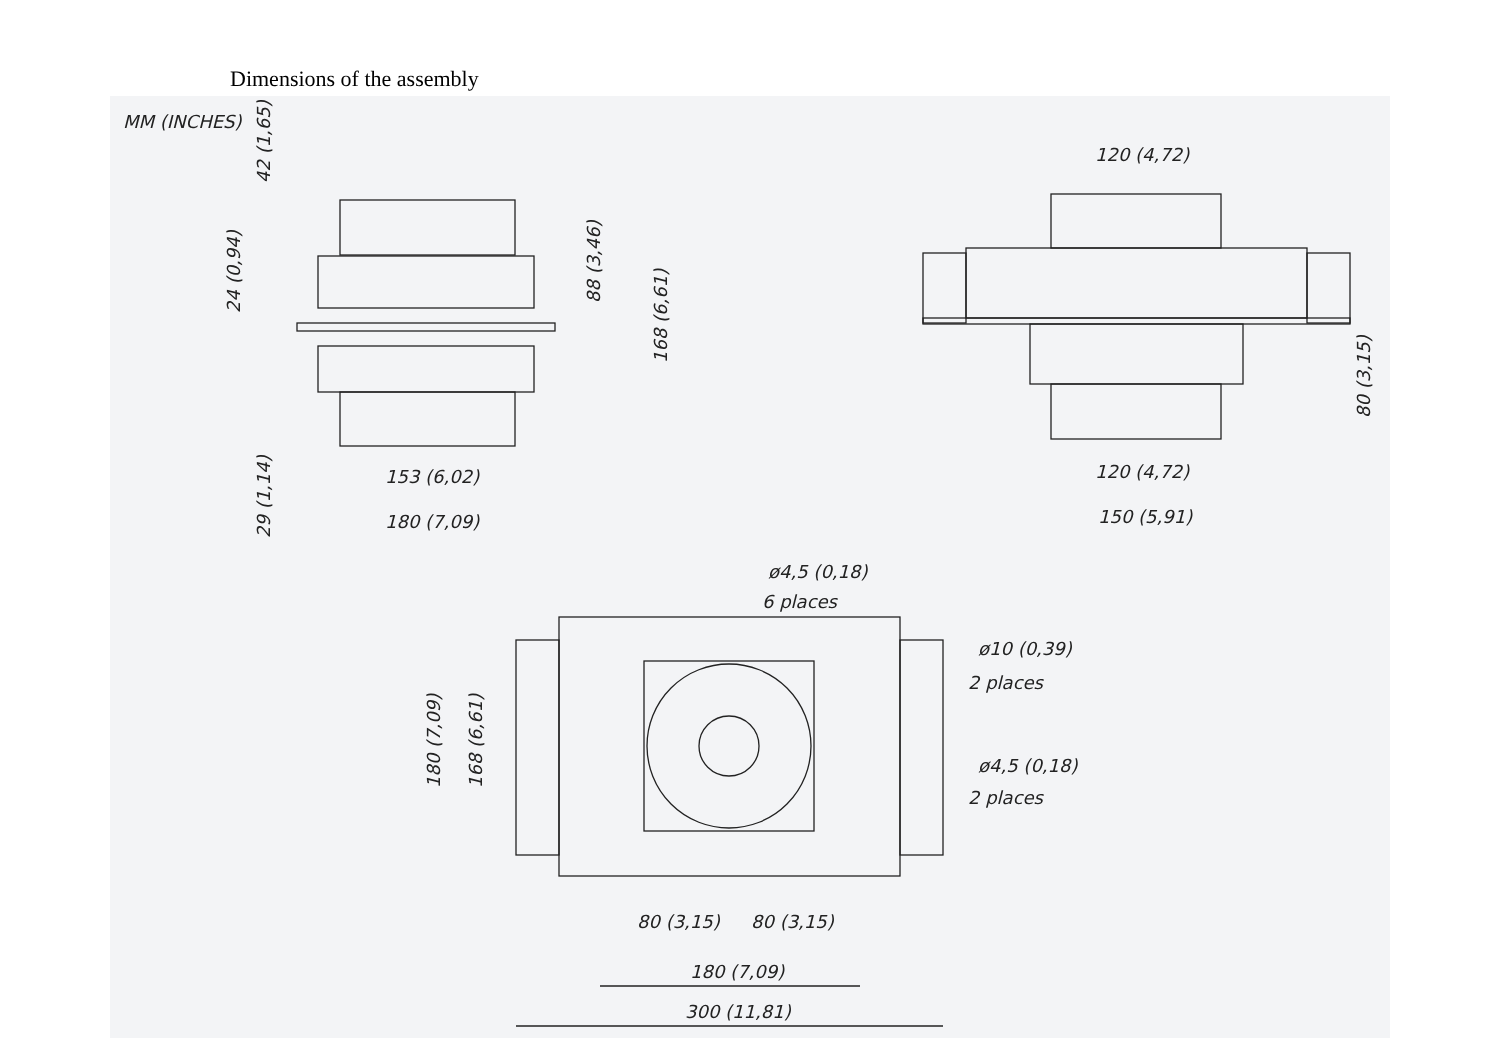Dimensions of the assembly
MM (INCHES)
153 (6,02)
180 (7,09)
42 (1,65)
24 (0,94)
29 (1,14)
88 (3,46)
168 (6,61)
120 (4,72)
120 (4,72)
150 (5,91)
80 (3,15)
ø4,5 (0,18)
6 places
ø10 (0,39)
2 places
ø4,5 (0,18)
2 places
180 (7,09)
168 (6,61)
80 (3,15)
80 (3,15)
180 (7,09)
300 (11,81)